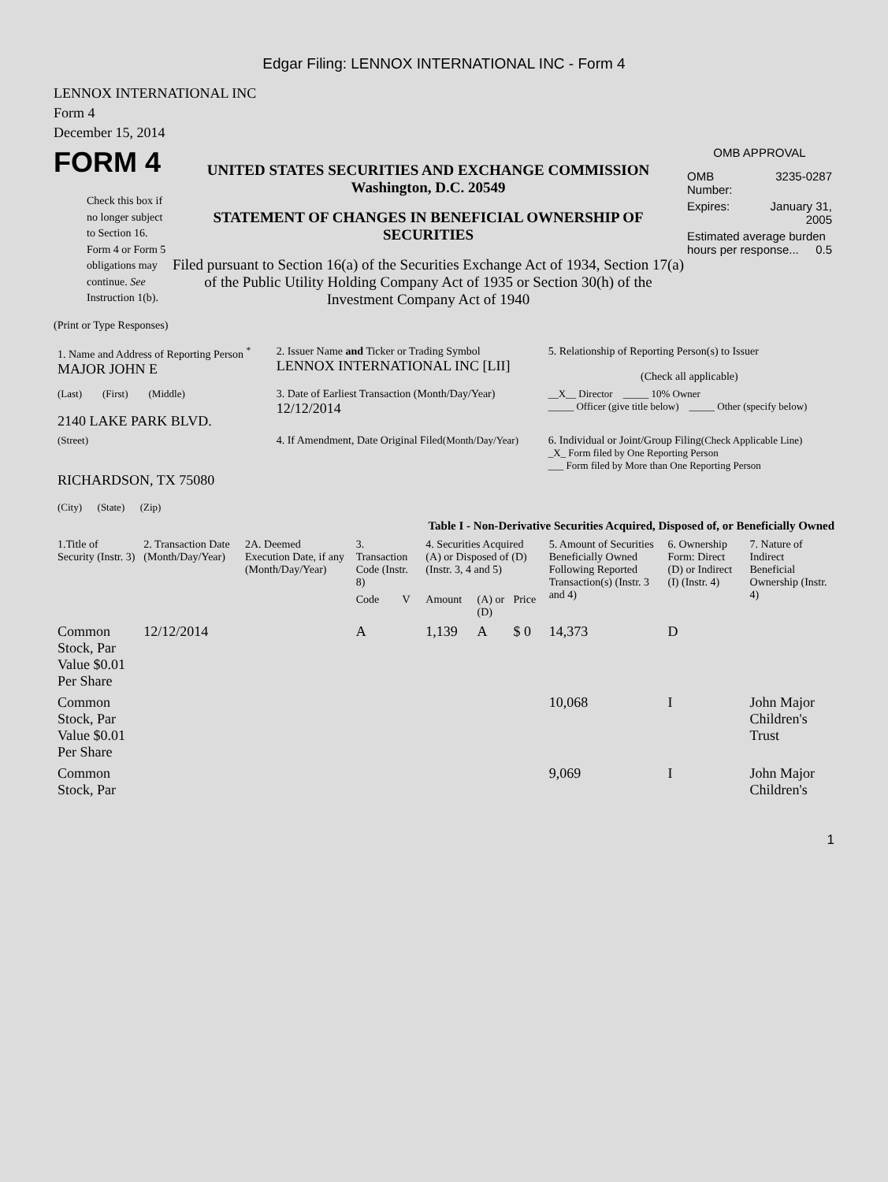Edgar Filing: LENNOX INTERNATIONAL INC - Form 4
LENNOX INTERNATIONAL INC
Form 4
December 15, 2014
FORM 4
Check this box if no longer subject to Section 16. Form 4 or Form 5 obligations may continue. See Instruction 1(b).
UNITED STATES SECURITIES AND EXCHANGE COMMISSION
Washington, D.C. 20549
STATEMENT OF CHANGES IN BENEFICIAL OWNERSHIP OF SECURITIES
Filed pursuant to Section 16(a) of the Securities Exchange Act of 1934, Section 17(a) of the Public Utility Holding Company Act of 1935 or Section 30(h) of the Investment Company Act of 1940
OMB APPROVAL
| OMB Number: | 3235-0287 |
| Expires: | January 31, 2005 |
| Estimated average burden hours per response... 0.5 | |
(Print or Type Responses)
| 1. Name and Address of Reporting Person <sup>*</sup> MAJOR JOHN E | 2. Issuer Name and Ticker or Trading Symbol LENNOX INTERNATIONAL INC [LII] | 5. Relationship of Reporting Person(s) to Issuer (Check all applicable) |
| (Last) (First) (Middle) 2140 LAKE PARK BLVD. | 3. Date of Earliest Transaction (Month/Day/Year) 12/12/2014 | __X__ Director _____ 10% Owner _____ Officer (give title below) _____ Other (specify below) |
| (Street) RICHARDSON, TX 75080 (City) (State) (Zip) | 4. If Amendment, Date Original Filed (Month/Day/Year) | 6. Individual or Joint/Group Filing (Check Applicable Line) _X_ Form filed by One Reporting Person ___ Form filed by More than One Reporting Person |
Table I - Non-Derivative Securities Acquired, Disposed of, or Beneficially Owned
| 1.Title of Security (Instr. 3) | 2. Transaction Date (Month/Day/Year) | 2A. Deemed Execution Date, if any (Month/Day/Year) | 3. Transaction Code (Instr. 8) | | 4. Securities Acquired (A) or Disposed of (D) (Instr. 3, 4 and 5) | | | 5. Amount of Securities Beneficially Owned Following Reported Transaction(s) (Instr. 3 and 4) | 6. Ownership Form: Direct (D) or Indirect (I) (Instr. 4) | 7. Nature of Indirect Beneficial Ownership (Instr. 4) |
| --- | --- | --- | --- | --- | --- | --- | --- | --- | --- | --- |
| | | | Code | V | Amount | (A) or (D) | Price | | | |
| Common Stock, Par Value $0.01 Per Share | 12/12/2014 | | A | | 1,139 | A | $ 0 | 14,373 | D | |
| Common Stock, Par Value $0.01 Per Share | | | | | | | | 10,068 | I | John Major Children's Trust |
| Common Stock, Par | | | | | | | | 9,069 | I | John Major Children's |
1